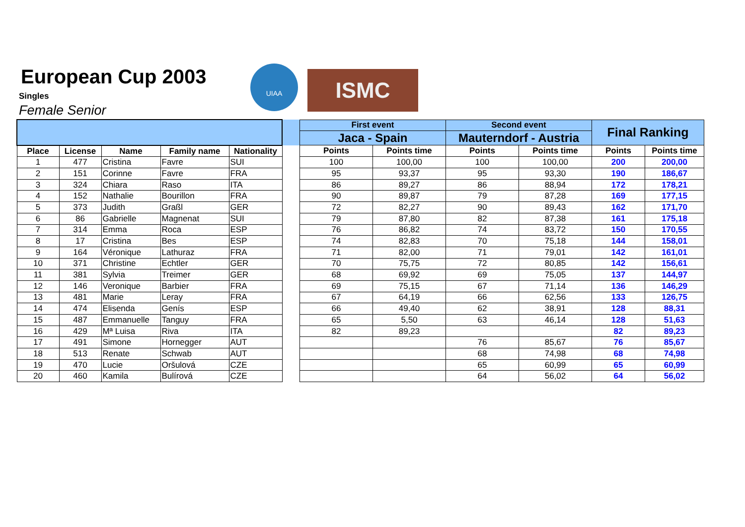European Cup 2003
Singles
Female Senior
UIAA
ISMC
| | | | | | | First event | | Second event | | Final Ranking | |
| --- | --- | --- | --- | --- | --- | --- | --- | --- | --- | --- | --- |
| | | | | | | Jaca - Spain | | Mauterndorf - Austria | | | |
| Place | License | Name | Family name | Nationality | | Points | Points time | Points | Points time | Points | Points time |
| 1 | 477 | Cristina | Favre | SUI | | 100 | 100,00 | 100 | 100,00 | 200 | 200,00 |
| 2 | 151 | Corinne | Favre | FRA | | 95 | 93,37 | 95 | 93,30 | 190 | 186,67 |
| 3 | 324 | Chiara | Raso | ITA | | 86 | 89,27 | 86 | 88,94 | 172 | 178,21 |
| 4 | 152 | Nathalie | Bourillon | FRA | | 90 | 89,87 | 79 | 87,28 | 169 | 177,15 |
| 5 | 373 | Judith | Graßl | GER | | 72 | 82,27 | 90 | 89,43 | 162 | 171,70 |
| 6 | 86 | Gabrielle | Magnenat | SUI | | 79 | 87,80 | 82 | 87,38 | 161 | 175,18 |
| 7 | 314 | Emma | Roca | ESP | | 76 | 86,82 | 74 | 83,72 | 150 | 170,55 |
| 8 | 17 | Cristina | Bes | ESP | | 74 | 82,83 | 70 | 75,18 | 144 | 158,01 |
| 9 | 164 | Véronique | Lathuraz | FRA | | 71 | 82,00 | 71 | 79,01 | 142 | 161,01 |
| 10 | 371 | Christine | Echtler | GER | | 70 | 75,75 | 72 | 80,85 | 142 | 156,61 |
| 11 | 381 | Sylvia | Treimer | GER | | 68 | 69,92 | 69 | 75,05 | 137 | 144,97 |
| 12 | 146 | Veronique | Barbier | FRA | | 69 | 75,15 | 67 | 71,14 | 136 | 146,29 |
| 13 | 481 | Marie | Leray | FRA | | 67 | 64,19 | 66 | 62,56 | 133 | 126,75 |
| 14 | 474 | Elisenda | Genís | ESP | | 66 | 49,40 | 62 | 38,91 | 128 | 88,31 |
| 15 | 487 | Emmanuelle | Tanguy | FRA | | 65 | 5,50 | 63 | 46,14 | 128 | 51,63 |
| 16 | 429 | Mª Luisa | Riva | ITA | | 82 | 89,23 | | | 82 | 89,23 |
| 17 | 491 | Simone | Hornegger | AUT | | | | 76 | 85,67 | 76 | 85,67 |
| 18 | 513 | Renate | Schwab | AUT | | | | 68 | 74,98 | 68 | 74,98 |
| 19 | 470 | Lucie | Oršulová | CZE | | | | 65 | 60,99 | 65 | 60,99 |
| 20 | 460 | Kamila | Bulírová | CZE | | | | 64 | 56,02 | 64 | 56,02 |